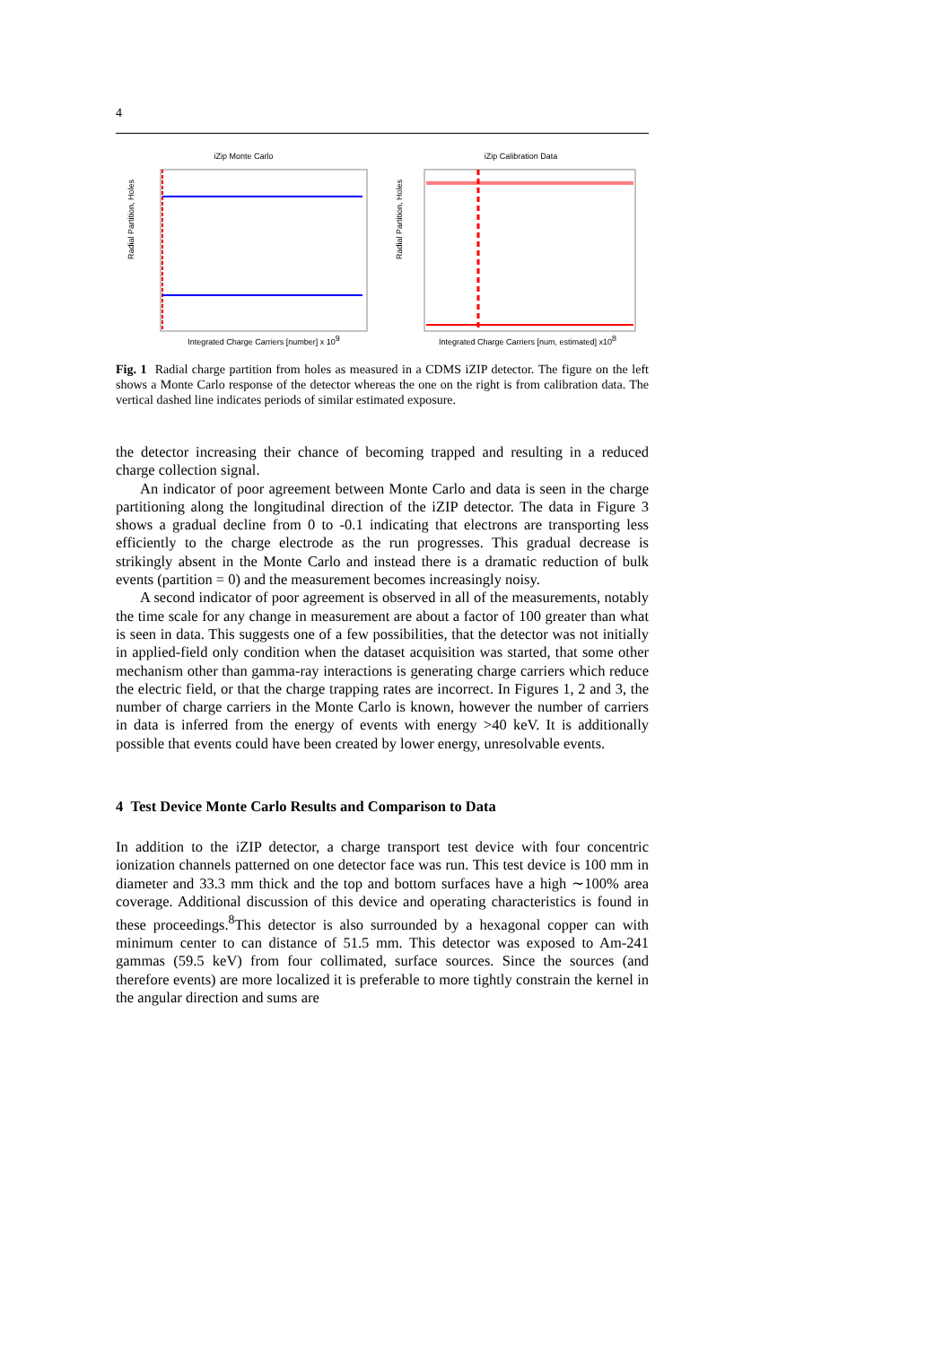4
iZip Monte Carlo
Radial Partition, Holes
Integrated Charge Carriers [number] x 109
iZip Calibration Data
Radial Partition, Holes
Integrated Charge Carriers [num, estimated] x108
Fig. 1 Radial charge partition from holes as measured in a CDMS iZIP detector. The figure on the left shows a Monte Carlo response of the detector whereas the one on the right is from calibration data. The vertical dashed line indicates periods of similar estimated exposure.
the detector increasing their chance of becoming trapped and resulting in a reduced charge collection signal.
An indicator of poor agreement between Monte Carlo and data is seen in the charge partitioning along the longitudinal direction of the iZIP detector. The data in Figure 3 shows a gradual decline from 0 to -0.1 indicating that electrons are transporting less efficiently to the charge electrode as the run progresses. This gradual decrease is strikingly absent in the Monte Carlo and instead there is a dramatic reduction of bulk events (partition = 0) and the measurement becomes increasingly noisy.
A second indicator of poor agreement is observed in all of the measurements, notably the time scale for any change in measurement are about a factor of 100 greater than what is seen in data. This suggests one of a few possibilities, that the detector was not initially in applied-field only condition when the dataset acquisition was started, that some other mechanism other than gamma-ray interactions is generating charge carriers which reduce the electric field, or that the charge trapping rates are incorrect. In Figures 1, 2 and 3, the number of charge carriers in the Monte Carlo is known, however the number of carriers in data is inferred from the energy of events with energy >40 keV. It is additionally possible that events could have been created by lower energy, unresolvable events.
4 Test Device Monte Carlo Results and Comparison to Data
In addition to the iZIP detector, a charge transport test device with four concentric ionization channels patterned on one detector face was run. This test device is 100 mm in diameter and 33.3 mm thick and the top and bottom surfaces have a high ∼100% area coverage. Additional discussion of this device and operating characteristics is found in these proceedings.<sup>8</sup>This detector is also surrounded by a hexagonal copper can with minimum center to can distance of 51.5 mm. This detector was exposed to Am-241 gammas (59.5 keV) from four collimated, surface sources. Since the sources (and therefore events) are more localized it is preferable to more tightly constrain the kernel in the angular direction and sums are